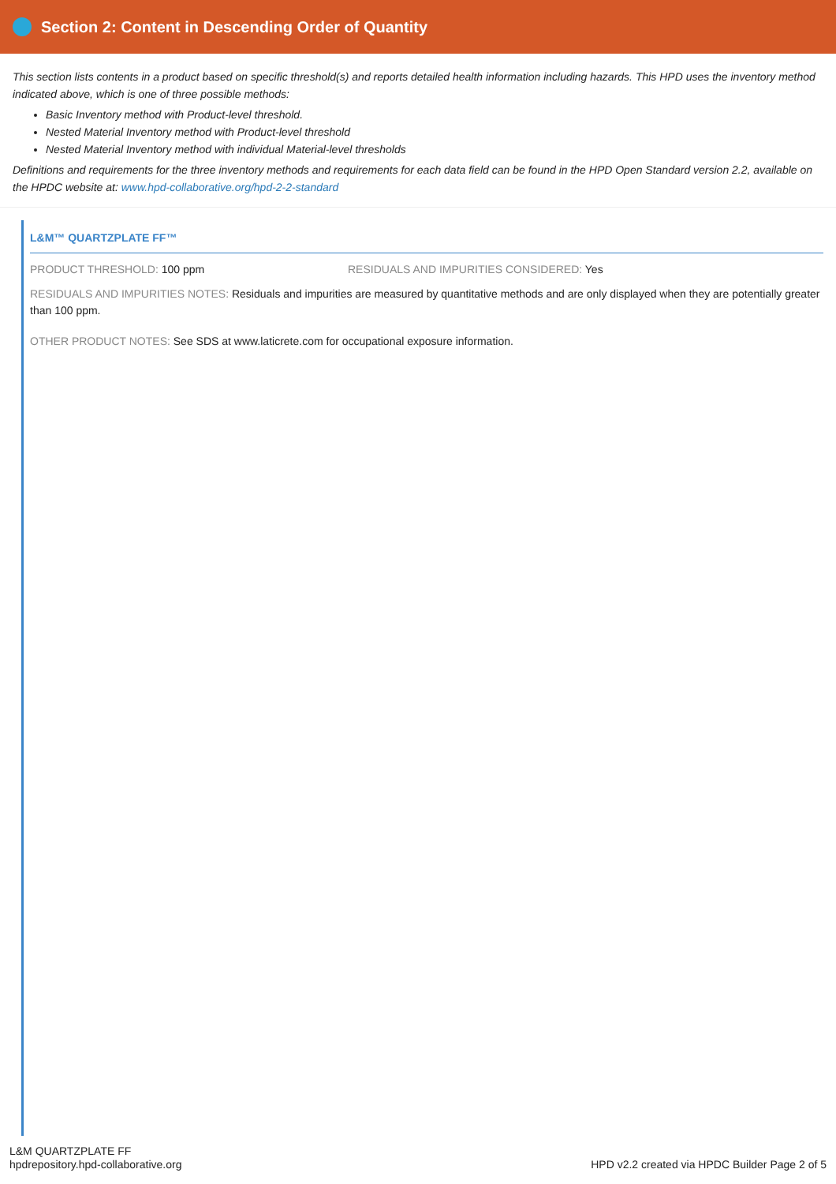Section 2: Content in Descending Order of Quantity
This section lists contents in a product based on specific threshold(s) and reports detailed health information including hazards. This HPD uses the inventory method indicated above, which is one of three possible methods:
Basic Inventory method with Product-level threshold.
Nested Material Inventory method with Product-level threshold
Nested Material Inventory method with individual Material-level thresholds
Definitions and requirements for the three inventory methods and requirements for each data field can be found in the HPD Open Standard version 2.2, available on the HPDC website at: www.hpd-collaborative.org/hpd-2-2-standard
L&M™ QUARTZPLATE FF™
PRODUCT THRESHOLD: 100 ppm RESIDUALS AND IMPURITIES CONSIDERED: Yes
RESIDUALS AND IMPURITIES NOTES: Residuals and impurities are measured by quantitative methods and are only displayed when they are potentially greater than 100 ppm.
OTHER PRODUCT NOTES: See SDS at www.laticrete.com for occupational exposure information.
L&M QUARTZPLATE FF
hpdrepository.hpd-collaborative.org
HPD v2.2 created via HPDC Builder Page 2 of 5